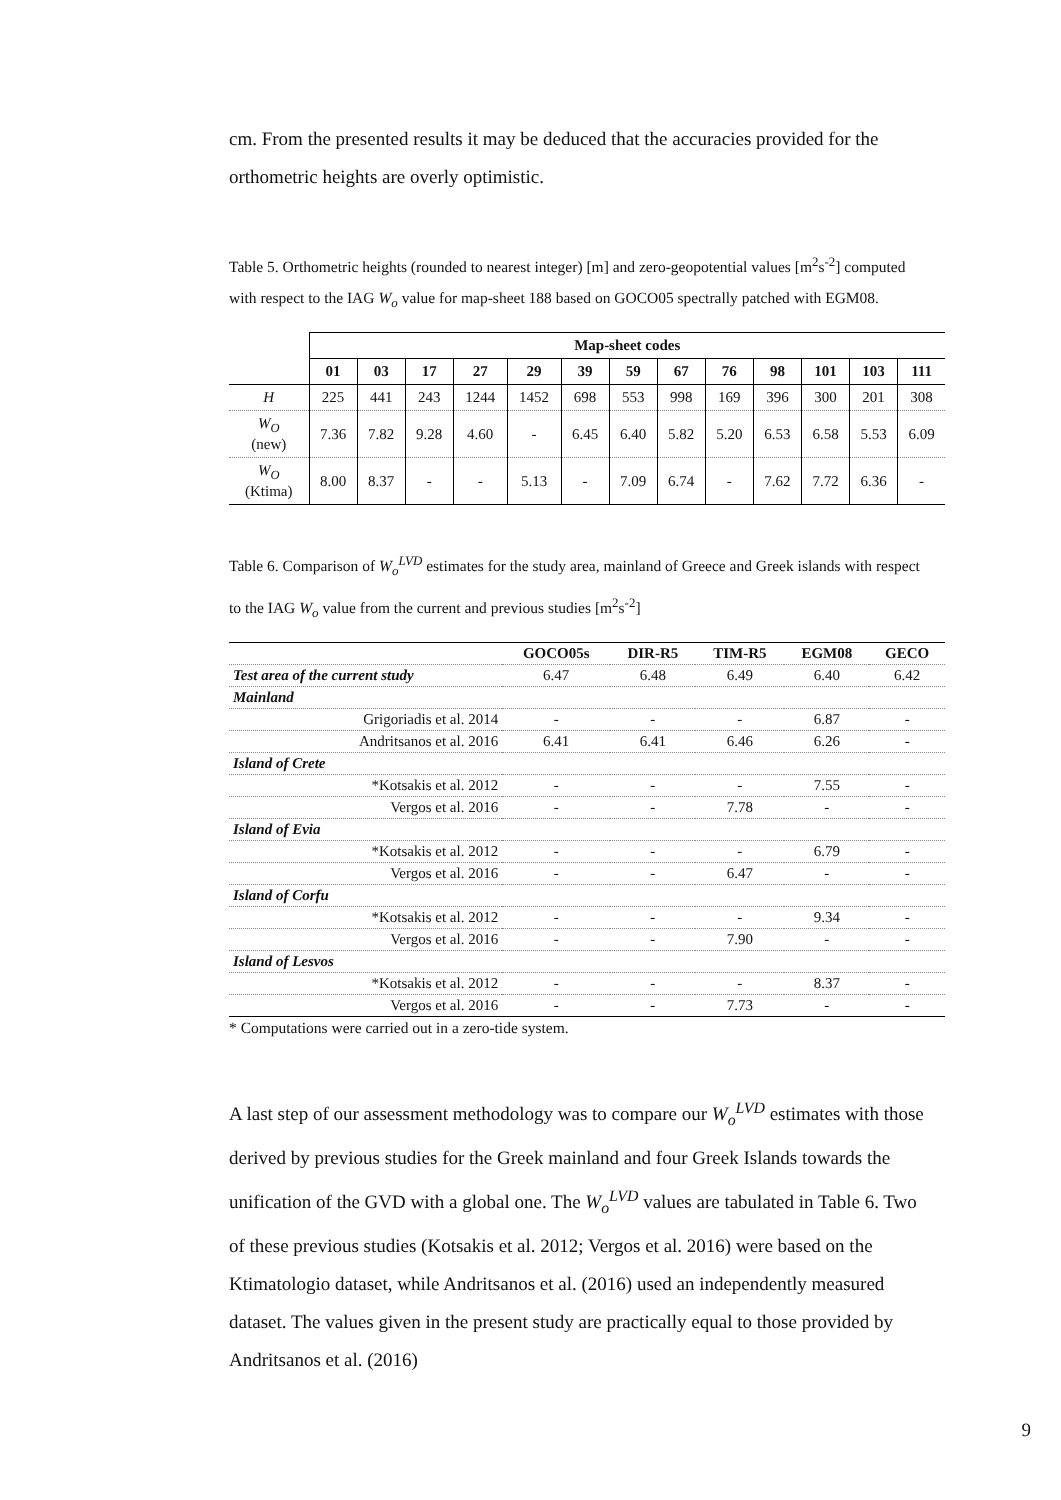cm. From the presented results it may be deduced that the accuracies provided for the orthometric heights are overly optimistic.
Table 5. Orthometric heights (rounded to nearest integer) [m] and zero-geopotential values [m<sup>2</sup>s<sup>-2</sup>] computed with respect to the IAG W<sub>o</sub> value for map-sheet 188 based on GOCO05 spectrally patched with EGM08.
| | Map-sheet codes | | | | | | | | | | | | |
| --- | --- | --- | --- | --- | --- | --- | --- | --- | --- | --- | --- | --- | --- |
| | 01 | 03 | 17 | 27 | 29 | 39 | 59 | 67 | 76 | 98 | 101 | 103 | 111 |
| H | 225 | 441 | 243 | 1244 | 1452 | 698 | 553 | 998 | 169 | 396 | 300 | 201 | 308 |
| W<sub>O</sub> (new) | 7.36 | 7.82 | 9.28 | 4.60 | - | 6.45 | 6.40 | 5.82 | 5.20 | 6.53 | 6.58 | 5.53 | 6.09 |
| W<sub>O</sub> (Ktima) | 8.00 | 8.37 | - | - | 5.13 | - | 7.09 | 6.74 | - | 7.62 | 7.72 | 6.36 | - |
Table 6. Comparison of W<sub>o</sub><sup>LVD</sup> estimates for the study area, mainland of Greece and Greek islands with respect to the IAG W<sub>o</sub> value from the current and previous studies [m<sup>2</sup>s<sup>-2</sup>]
| | GOCO05s | DIR-R5 | TIM-R5 | EGM08 | GECO |
| --- | --- | --- | --- | --- | --- |
| Test area of the current study | 6.47 | 6.48 | 6.49 | 6.40 | 6.42 |
| Mainland | | | | | |
| Grigoriadis et al. 2014 | - | - | - | 6.87 | - |
| Andritsanos et al. 2016 | 6.41 | 6.41 | 6.46 | 6.26 | - |
| Island of Crete | | | | | |
| *Kotsakis et al. 2012 | - | - | - | 7.55 | - |
| Vergos et al. 2016 | - | - | 7.78 | - | - |
| Island of Evia | | | | | |
| *Kotsakis et al. 2012 | - | - | - | 6.79 | - |
| Vergos et al. 2016 | - | - | 6.47 | - | - |
| Island of Corfu | | | | | |
| *Kotsakis et al. 2012 | - | - | - | 9.34 | - |
| Vergos et al. 2016 | - | - | 7.90 | - | - |
| Island of Lesvos | | | | | |
| *Kotsakis et al. 2012 | - | - | - | 8.37 | - |
| Vergos et al. 2016 | - | - | 7.73 | - | - |
* Computations were carried out in a zero-tide system.
A last step of our assessment methodology was to compare our W<sub>o</sub><sup>LVD</sup> estimates with those derived by previous studies for the Greek mainland and four Greek Islands towards the unification of the GVD with a global one. The W<sub>o</sub><sup>LVD</sup> values are tabulated in Table 6. Two of these previous studies (Kotsakis et al. 2012; Vergos et al. 2016) were based on the Ktimatologio dataset, while Andritsanos et al. (2016) used an independently measured dataset. The values given in the present study are practically equal to those provided by Andritsanos et al. (2016)
9